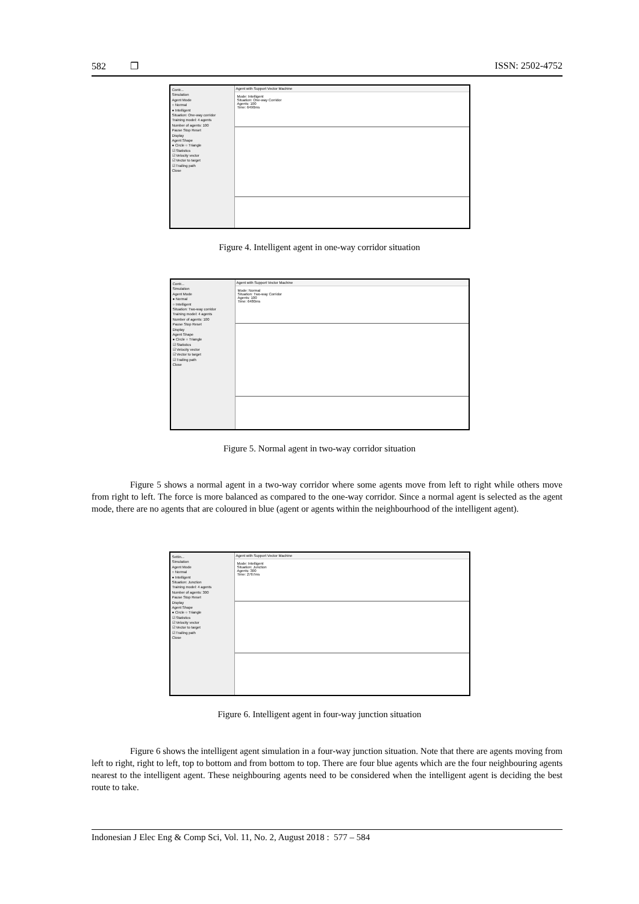582 ❐ ISSN: 2502-4752
Contr...
Simulation
Agent Mode
○ Normal
● Intelligent
Situation: One-way corridor
Training model: 4 agents
Number of agents: 100
Pause Stop Reset
Display
Agent Shape
● Circle ○ Triangle
☑ Statistics
☑ Velocity vector
☑ Vector to target
☑ Trailing path
Close
Agent with Support Vector Machine
Mode: Intelligent
Situation: One-way Corridor
Agents: 100
Time: 6490ms
Figure 4. Intelligent agent in one-way corridor situation
Contr...
Simulation
Agent Mode
● Normal
○ Intelligent
Situation: Two-way corridor
Training model: 4 agents
Number of agents: 100
Pause Stop Reset
Display
Agent Shape
● Circle ○ Triangle
☑ Statistics
☑ Velocity vector
☑ Vector to target
☑ Trailing path
Close
Agent with Support Vector Machine
Mode: Normal
Situation: Two-way Corridor
Agents: 100
Time: 6480ms
Figure 5. Normal agent in two-way corridor situation
Figure 5 shows a normal agent in a two-way corridor where some agents move from left to right while others move from right to left. The force is more balanced as compared to the one-way corridor. Since a normal agent is selected as the agent mode, there are no agents that are coloured in blue (agent or agents within the neighbourhood of the intelligent agent).
Settin...
Simulation
Agent Mode
○ Normal
● Intelligent
Situation: Junction
Training model: 4 agents
Number of agents: 300
Pause Stop Reset
Display
Agent Shape
● Circle ○ Triangle
☑ Statistics
☑ Velocity vector
☑ Vector to target
☑ Trailing path
Close
Agent with Support Vector Machine
Mode: Intelligent
Situation: Junction
Agents: 300
Time: 2767ms
Figure 6. Intelligent agent in four-way junction situation
Figure 6 shows the intelligent agent simulation in a four-way junction situation. Note that there are agents moving from left to right, right to left, top to bottom and from bottom to top. There are four blue agents which are the four neighbouring agents nearest to the intelligent agent. These neighbouring agents need to be considered when the intelligent agent is deciding the best route to take.
Indonesian J Elec Eng & Comp Sci, Vol. 11, No. 2, August 2018 : 577 – 584